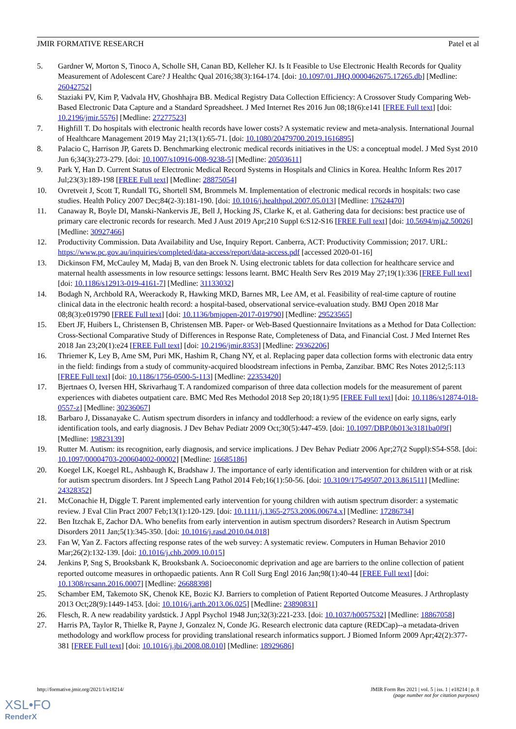JMIR FORMATIVE RESEARCH Patel et al
5. Gardner W, Morton S, Tinoco A, Scholle SH, Canan BD, Kelleher KJ. Is It Feasible to Use Electronic Health Records for Quality Measurement of Adolescent Care? J Healthc Qual 2016;38(3):164-174. [doi: 10.1097/01.JHQ.0000462675.17265.db] [Medline: 26042752]
6. Staziaki PV, Kim P, Vadvala HV, Ghoshhajra BB. Medical Registry Data Collection Efficiency: A Crossover Study Comparing Web-Based Electronic Data Capture and a Standard Spreadsheet. J Med Internet Res 2016 Jun 08;18(6):e141 [FREE Full text] [doi: 10.2196/jmir.5576] [Medline: 27277523]
7. Highfill T. Do hospitals with electronic health records have lower costs? A systematic review and meta-analysis. International Journal of Healthcare Management 2019 May 21;13(1):65-71. [doi: 10.1080/20479700.2019.1616895]
8. Palacio C, Harrison JP, Garets D. Benchmarking electronic medical records initiatives in the US: a conceptual model. J Med Syst 2010 Jun 6;34(3):273-279. [doi: 10.1007/s10916-008-9238-5] [Medline: 20503611]
9. Park Y, Han D. Current Status of Electronic Medical Record Systems in Hospitals and Clinics in Korea. Healthc Inform Res 2017 Jul;23(3):189-198 [FREE Full text] [Medline: 28875054]
10. Ovretveit J, Scott T, Rundall TG, Shortell SM, Brommels M. Implementation of electronic medical records in hospitals: two case studies. Health Policy 2007 Dec;84(2-3):181-190. [doi: 10.1016/j.healthpol.2007.05.013] [Medline: 17624470]
11. Canaway R, Boyle DI, Manski-Nankervis JE, Bell J, Hocking JS, Clarke K, et al. Gathering data for decisions: best practice use of primary care electronic records for research. Med J Aust 2019 Apr;210 Suppl 6:S12-S16 [FREE Full text] [doi: 10.5694/mja2.50026] [Medline: 30927466]
12. Productivity Commission. Data Availability and Use, Inquiry Report. Canberra, ACT: Productivity Commission; 2017. URL: https://www.pc.gov.au/inquiries/completed/data-access/report/data-access.pdf [accessed 2020-01-16]
13. Dickinson FM, McCauley M, Madaj B, van den Broek N. Using electronic tablets for data collection for healthcare service and maternal health assessments in low resource settings: lessons learnt. BMC Health Serv Res 2019 May 27;19(1):336 [FREE Full text] [doi: 10.1186/s12913-019-4161-7] [Medline: 31133032]
14. Bodagh N, Archbold RA, Weerackody R, Hawking MKD, Barnes MR, Lee AM, et al. Feasibility of real-time capture of routine clinical data in the electronic health record: a hospital-based, observational service-evaluation study. BMJ Open 2018 Mar 08;8(3):e019790 [FREE Full text] [doi: 10.1136/bmjopen-2017-019790] [Medline: 29523565]
15. Ebert JF, Huibers L, Christensen B, Christensen MB. Paper- or Web-Based Questionnaire Invitations as a Method for Data Collection: Cross-Sectional Comparative Study of Differences in Response Rate, Completeness of Data, and Financial Cost. J Med Internet Res 2018 Jan 23;20(1):e24 [FREE Full text] [doi: 10.2196/jmir.8353] [Medline: 29362206]
16. Thriemer K, Ley B, Ame SM, Puri MK, Hashim R, Chang NY, et al. Replacing paper data collection forms with electronic data entry in the field: findings from a study of community-acquired bloodstream infections in Pemba, Zanzibar. BMC Res Notes 2012;5:113 [FREE Full text] [doi: 10.1186/1756-0500-5-113] [Medline: 22353420]
17. Bjertnaes O, Iversen HH, Skrivarhaug T. A randomized comparison of three data collection models for the measurement of parent experiences with diabetes outpatient care. BMC Med Res Methodol 2018 Sep 20;18(1):95 [FREE Full text] [doi: 10.1186/s12874-018-0557-z] [Medline: 30236067]
18. Barbaro J, Dissanayake C. Autism spectrum disorders in infancy and toddlerhood: a review of the evidence on early signs, early identification tools, and early diagnosis. J Dev Behav Pediatr 2009 Oct;30(5):447-459. [doi: 10.1097/DBP.0b013e3181ba0f9f] [Medline: 19823139]
19. Rutter M. Autism: its recognition, early diagnosis, and service implications. J Dev Behav Pediatr 2006 Apr;27(2 Suppl):S54-S58. [doi: 10.1097/00004703-200604002-00002] [Medline: 16685186]
20. Koegel LK, Koegel RL, Ashbaugh K, Bradshaw J. The importance of early identification and intervention for children with or at risk for autism spectrum disorders. Int J Speech Lang Pathol 2014 Feb;16(1):50-56. [doi: 10.3109/17549507.2013.861511] [Medline: 24328352]
21. McConachie H, Diggle T. Parent implemented early intervention for young children with autism spectrum disorder: a systematic review. J Eval Clin Pract 2007 Feb;13(1):120-129. [doi: 10.1111/j.1365-2753.2006.00674.x] [Medline: 17286734]
22. Ben Itzchak E, Zachor DA. Who benefits from early intervention in autism spectrum disorders? Research in Autism Spectrum Disorders 2011 Jan;5(1):345-350. [doi: 10.1016/j.rasd.2010.04.018]
23. Fan W, Yan Z. Factors affecting response rates of the web survey: A systematic review. Computers in Human Behavior 2010 Mar;26(2):132-139. [doi: 10.1016/j.chb.2009.10.015]
24. Jenkins P, Sng S, Brooksbank K, Brooksbank A. Socioeconomic deprivation and age are barriers to the online collection of patient reported outcome measures in orthopaedic patients. Ann R Coll Surg Engl 2016 Jan;98(1):40-44 [FREE Full text] [doi: 10.1308/rcsann.2016.0007] [Medline: 26688398]
25. Schamber EM, Takemoto SK, Chenok KE, Bozic KJ. Barriers to completion of Patient Reported Outcome Measures. J Arthroplasty 2013 Oct;28(9):1449-1453. [doi: 10.1016/j.arth.2013.06.025] [Medline: 23890831]
26. Flesch, R. A new readability yardstick. J Appl Psychol 1948 Jun;32(3):221-233. [doi: 10.1037/h0057532] [Medline: 18867058]
27. Harris PA, Taylor R, Thielke R, Payne J, Gonzalez N, Conde JG. Research electronic data capture (REDCap)--a metadata-driven methodology and workflow process for providing translational research informatics support. J Biomed Inform 2009 Apr;42(2):377-381 [FREE Full text] [doi: 10.1016/j.jbi.2008.08.010] [Medline: 18929686]
http://formative.jmir.org/2021/1/e18214/ JMIR Form Res 2021 | vol. 5 | iss. 1 | e18214 | p. 8
(page number not for citation purposes)
XSL•FO
RenderX